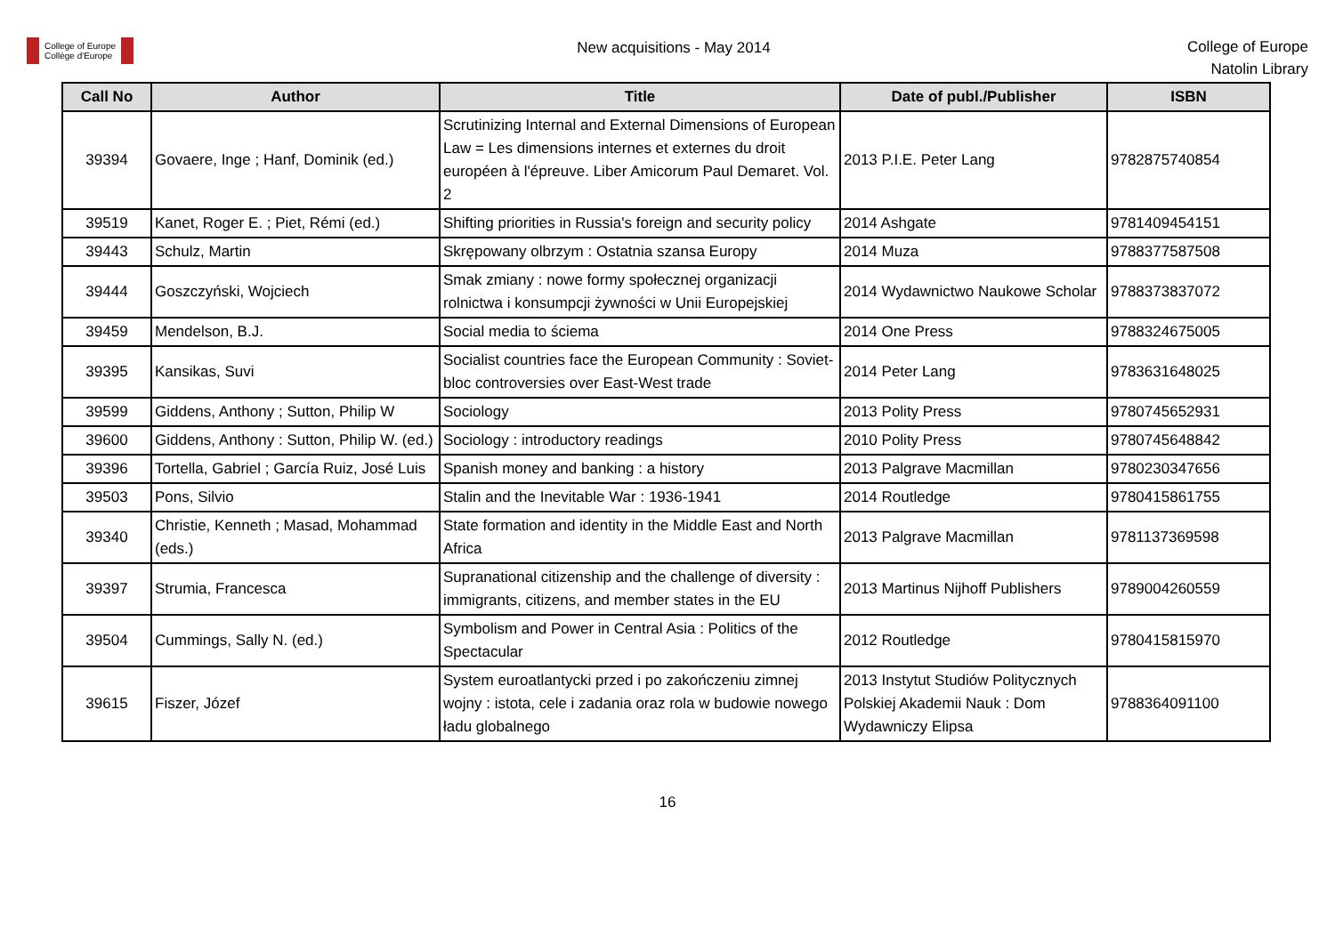College of Europe
Collège d'Europe
New acquisitions - May 2014
College of Europe
Natolin Library
| Call No | Author | Title | Date of publ./Publisher | ISBN |
| --- | --- | --- | --- | --- |
| 39394 | Govaere, Inge ; Hanf, Dominik (ed.) | Scrutinizing Internal and External Dimensions of European Law = Les dimensions internes et externes du droit européen à l'épreuve. Liber Amicorum Paul Demaret. Vol. 2 | 2013 P.I.E. Peter Lang | 9782875740854 |
| 39519 | Kanet, Roger E. ; Piet, Rémi (ed.) | Shifting priorities in Russia's foreign and security policy | 2014 Ashgate | 9781409454151 |
| 39443 | Schulz, Martin | Skrępowany olbrzym : Ostatnia szansa Europy | 2014 Muza | 9788377587508 |
| 39444 | Goszczyński, Wojciech | Smak zmiany : nowe formy społecznej organizacji rolnictwa i konsumpcji żywności w Unii Europejskiej | 2014 Wydawnictwo Naukowe Scholar | 9788373837072 |
| 39459 | Mendelson, B.J. | Social media to ściema | 2014 One Press | 9788324675005 |
| 39395 | Kansikas, Suvi | Socialist countries face the European Community : Soviet-bloc controversies over East-West trade | 2014 Peter Lang | 9783631648025 |
| 39599 | Giddens, Anthony ; Sutton, Philip W | Sociology | 2013 Polity Press | 9780745652931 |
| 39600 | Giddens, Anthony : Sutton, Philip W. (ed.) | Sociology : introductory readings | 2010 Polity Press | 9780745648842 |
| 39396 | Tortella, Gabriel ; García Ruiz, José Luis | Spanish money and banking : a history | 2013 Palgrave Macmillan | 9780230347656 |
| 39503 | Pons, Silvio | Stalin and the Inevitable War : 1936-1941 | 2014 Routledge | 9780415861755 |
| 39340 | Christie, Kenneth ; Masad, Mohammad (eds.) | State formation and identity in the Middle East and North Africa | 2013 Palgrave Macmillan | 9781137369598 |
| 39397 | Strumia, Francesca | Supranational citizenship and the challenge of diversity : immigrants, citizens, and member states in the EU | 2013 Martinus Nijhoff Publishers | 9789004260559 |
| 39504 | Cummings, Sally N. (ed.) | Symbolism and Power in Central Asia : Politics of the Spectacular | 2012 Routledge | 9780415815970 |
| 39615 | Fiszer, Józef | System euroatlantycki przed i po zakończeniu zimnej wojny : istota, cele i zadania oraz rola w budowie nowego ładu globalnego | 2013 Instytut Studiów Politycznych Polskiej Akademii Nauk : Dom Wydawniczy Elipsa | 9788364091100 |
16